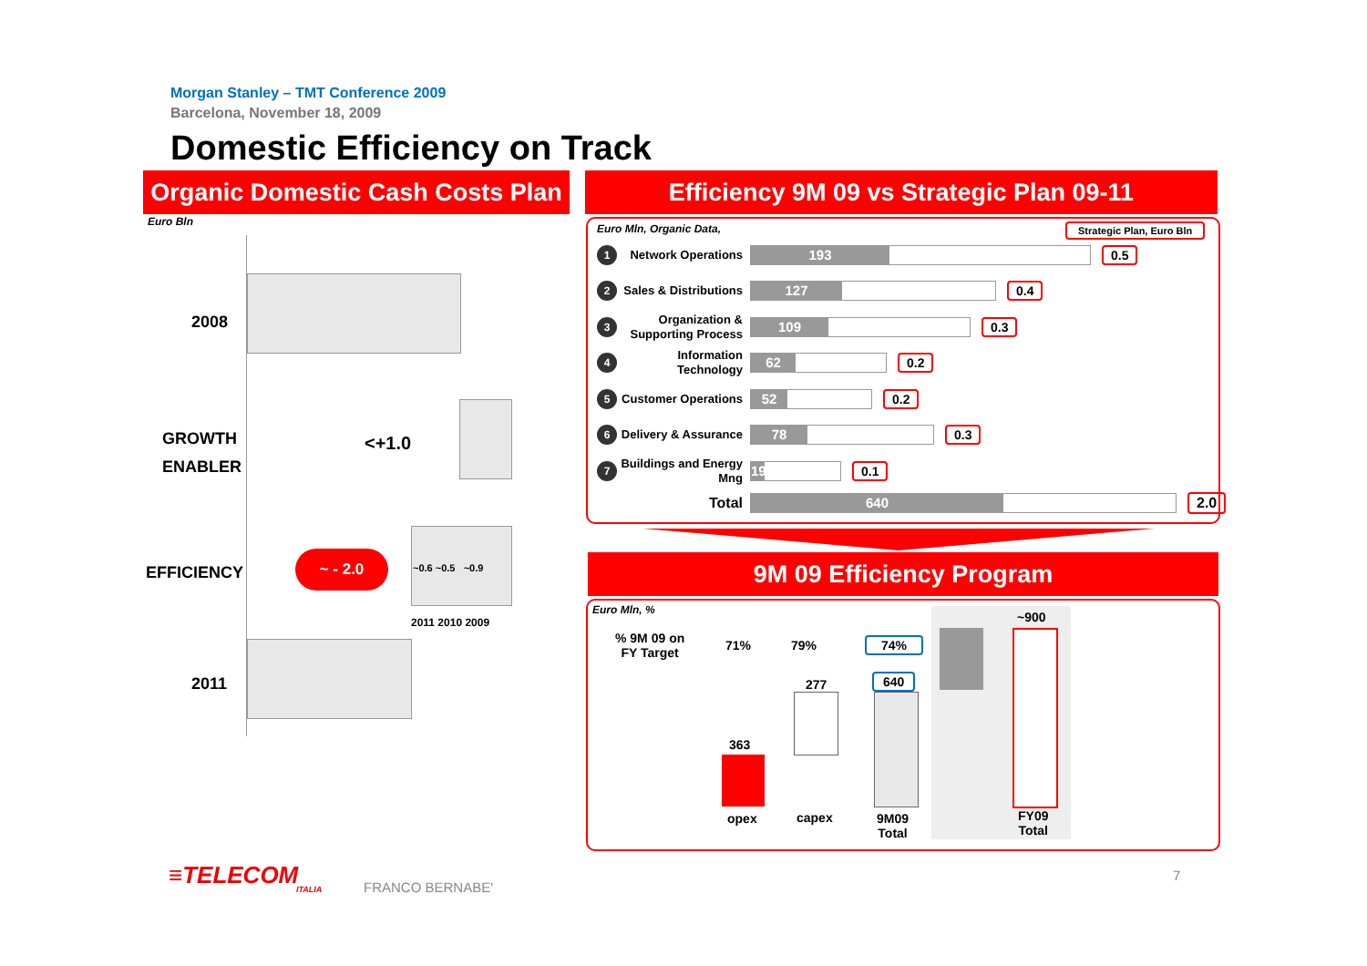Morgan Stanley – TMT Conference 2009
Barcelona, November 18, 2009
Domestic Efficiency on Track
Organic Domestic Cash Costs Plan
Efficiency 9M 09 vs Strategic Plan 09-11
Euro Bln
2008
GROWTH
ENABLER
<+1.0
EFFICIENCY
~ - 2.0
~0.6 ~0.5 ~0.9
2011 2010 2009
2011
Euro Mln, Organic Data, Strategic Plan, Euro Bln
1
Network Operations
193
0.5
2
Sales & Distributions
127
0.4
3
Organization & Supporting Process
109
0.3
4
Information Technology
62
0.2
5
Customer Operations
52
0.2
6
Delivery & Assurance
78
0.3
7
Buildings and Energy Mng
19
0.1
Total
640
2.0
9M 09 Efficiency Program
Euro Mln, %
% 9M 09 on
FY Target
71% 79% 74%
~900
277 640
363
opex capex
9M09
Total
FY09
Total
≡TELECOM
ITALIA
FRANCO BERNABE'
7